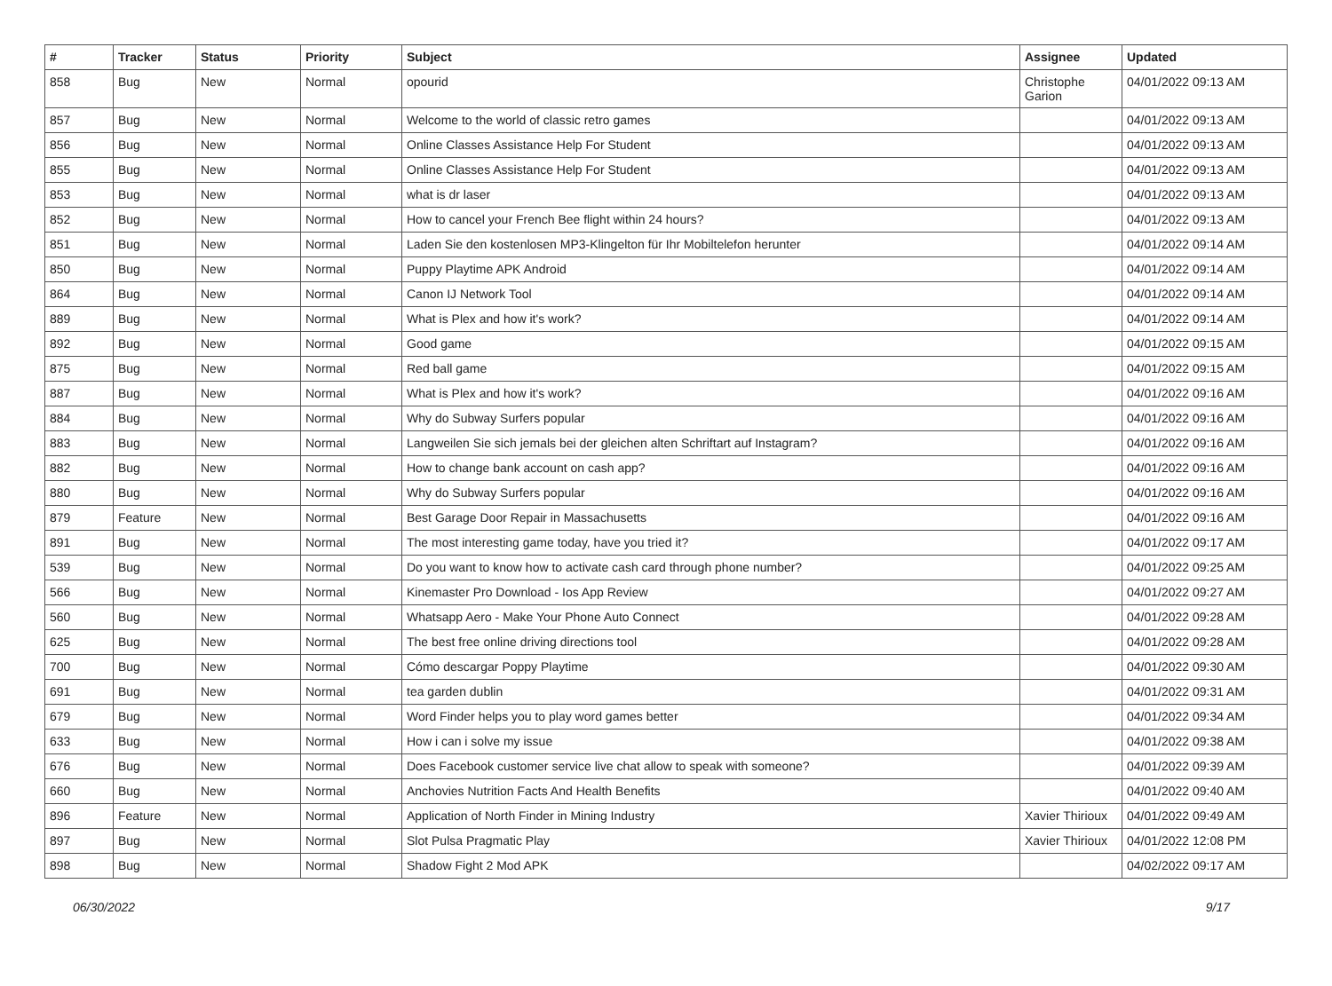| # | Tracker | Status | Priority | Subject | Assignee | Updated |
| --- | --- | --- | --- | --- | --- | --- |
| 858 | Bug | New | Normal | opourid | Christophe Garion | 04/01/2022 09:13 AM |
| 857 | Bug | New | Normal | Welcome to the world of classic retro games | | 04/01/2022 09:13 AM |
| 856 | Bug | New | Normal | Online Classes Assistance Help For Student | | 04/01/2022 09:13 AM |
| 855 | Bug | New | Normal | Online Classes Assistance Help For Student | | 04/01/2022 09:13 AM |
| 853 | Bug | New | Normal | what is dr laser | | 04/01/2022 09:13 AM |
| 852 | Bug | New | Normal | How to cancel your French Bee flight within 24 hours? | | 04/01/2022 09:13 AM |
| 851 | Bug | New | Normal | Laden Sie den kostenlosen MP3-Klingelton für Ihr Mobiltelefon herunter | | 04/01/2022 09:14 AM |
| 850 | Bug | New | Normal | Puppy Playtime APK Android | | 04/01/2022 09:14 AM |
| 864 | Bug | New | Normal | Canon IJ Network Tool | | 04/01/2022 09:14 AM |
| 889 | Bug | New | Normal | What is Plex and how it's work? | | 04/01/2022 09:14 AM |
| 892 | Bug | New | Normal | Good game | | 04/01/2022 09:15 AM |
| 875 | Bug | New | Normal | Red ball game | | 04/01/2022 09:15 AM |
| 887 | Bug | New | Normal | What is Plex and how it's work? | | 04/01/2022 09:16 AM |
| 884 | Bug | New | Normal | Why do Subway Surfers popular | | 04/01/2022 09:16 AM |
| 883 | Bug | New | Normal | Langweilen Sie sich jemals bei der gleichen alten Schriftart auf Instagram? | | 04/01/2022 09:16 AM |
| 882 | Bug | New | Normal | How to change bank account on cash app? | | 04/01/2022 09:16 AM |
| 880 | Bug | New | Normal | Why do Subway Surfers popular | | 04/01/2022 09:16 AM |
| 879 | Feature | New | Normal | Best Garage Door Repair in Massachusetts | | 04/01/2022 09:16 AM |
| 891 | Bug | New | Normal | The most interesting game today, have you tried it? | | 04/01/2022 09:17 AM |
| 539 | Bug | New | Normal | Do you want to know how to activate cash card through phone number? | | 04/01/2022 09:25 AM |
| 566 | Bug | New | Normal | Kinemaster Pro Download - Ios App Review | | 04/01/2022 09:27 AM |
| 560 | Bug | New | Normal | Whatsapp Aero - Make Your Phone Auto Connect | | 04/01/2022 09:28 AM |
| 625 | Bug | New | Normal | The best free online driving directions tool | | 04/01/2022 09:28 AM |
| 700 | Bug | New | Normal | Cómo descargar Poppy Playtime | | 04/01/2022 09:30 AM |
| 691 | Bug | New | Normal | tea garden dublin | | 04/01/2022 09:31 AM |
| 679 | Bug | New | Normal | Word Finder helps you to play word games better | | 04/01/2022 09:34 AM |
| 633 | Bug | New | Normal | How i can i solve my issue | | 04/01/2022 09:38 AM |
| 676 | Bug | New | Normal | Does Facebook customer service live chat allow to speak with someone? | | 04/01/2022 09:39 AM |
| 660 | Bug | New | Normal | Anchovies Nutrition Facts And Health Benefits | | 04/01/2022 09:40 AM |
| 896 | Feature | New | Normal | Application of North Finder in Mining Industry | Xavier Thirioux | 04/01/2022 09:49 AM |
| 897 | Bug | New | Normal | Slot Pulsa Pragmatic Play | Xavier Thirioux | 04/01/2022 12:08 PM |
| 898 | Bug | New | Normal | Shadow Fight 2 Mod APK | | 04/02/2022 09:17 AM |
06/30/2022 9/17